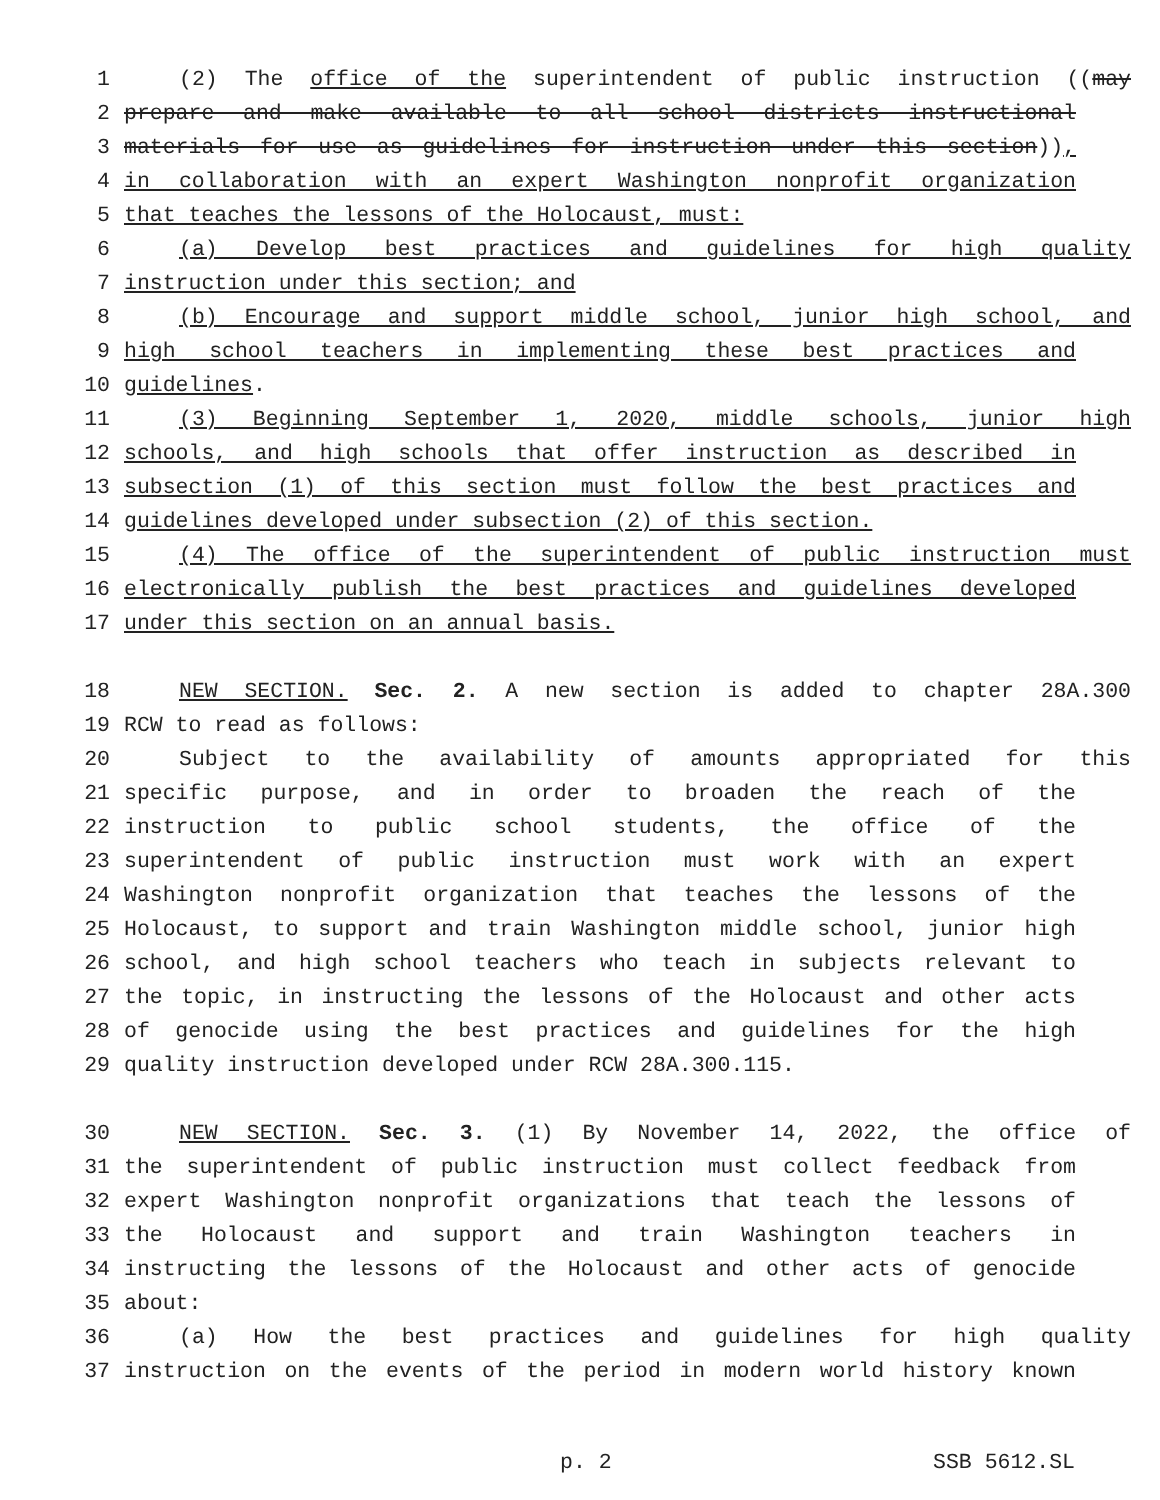1 (2) The office of the superintendent of public instruction ((may
2 prepare and make available to all school districts instructional
3 materials for use as guidelines for instruction under this section)),
4 in collaboration with an expert Washington nonprofit organization
5 that teaches the lessons of the Holocaust, must:
6 (a) Develop best practices and guidelines for high quality
7 instruction under this section; and
8 (b) Encourage and support middle school, junior high school, and
9 high school teachers in implementing these best practices and
10 guidelines.
11 (3) Beginning September 1, 2020, middle schools, junior high
12 schools, and high schools that offer instruction as described in
13 subsection (1) of this section must follow the best practices and
14 guidelines developed under subsection (2) of this section.
15 (4) The office of the superintendent of public instruction must
16 electronically publish the best practices and guidelines developed
17 under this section on an annual basis.
18 NEW SECTION. Sec. 2. A new section is added to chapter 28A.300
19 RCW to read as follows:
20 Subject to the availability of amounts appropriated for this
21 specific purpose, and in order to broaden the reach of the
22 instruction to public school students, the office of the
23 superintendent of public instruction must work with an expert
24 Washington nonprofit organization that teaches the lessons of the
25 Holocaust, to support and train Washington middle school, junior high
26 school, and high school teachers who teach in subjects relevant to
27 the topic, in instructing the lessons of the Holocaust and other acts
28 of genocide using the best practices and guidelines for the high
29 quality instruction developed under RCW 28A.300.115.
30 NEW SECTION. Sec. 3. (1) By November 14, 2022, the office of
31 the superintendent of public instruction must collect feedback from
32 expert Washington nonprofit organizations that teach the lessons of
33 the Holocaust and support and train Washington teachers in
34 instructing the lessons of the Holocaust and other acts of genocide
35 about:
36 (a) How the best practices and guidelines for high quality
37 instruction on the events of the period in modern world history known
p. 2 SSB 5612.SL